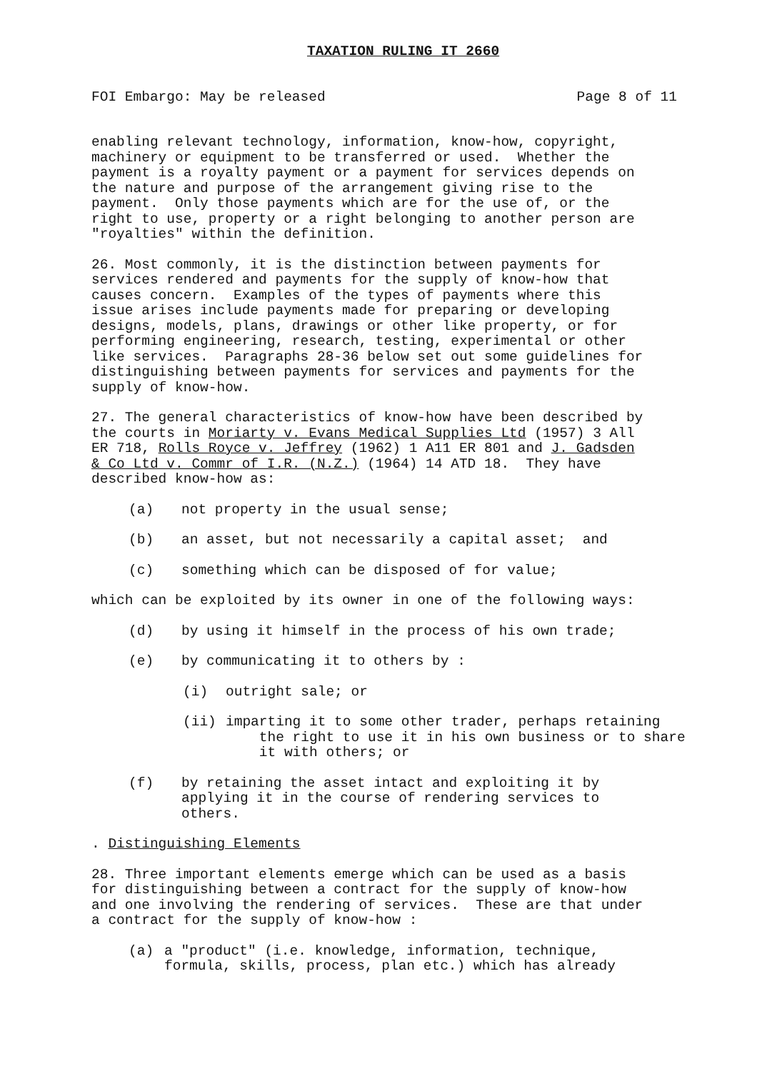TAXATION RULING IT 2660
FOI Embargo: May be released Page 8 of 11
enabling relevant technology, information, know-how, copyright, machinery or equipment to be transferred or used. Whether the payment is a royalty payment or a payment for services depends on the nature and purpose of the arrangement giving rise to the payment. Only those payments which are for the use of, or the right to use, property or a right belonging to another person are "royalties" within the definition.
26. Most commonly, it is the distinction between payments for services rendered and payments for the supply of know-how that causes concern. Examples of the types of payments where this issue arises include payments made for preparing or developing designs, models, plans, drawings or other like property, or for performing engineering, research, testing, experimental or other like services. Paragraphs 28-36 below set out some guidelines for distinguishing between payments for services and payments for the supply of know-how.
27. The general characteristics of know-how have been described by the courts in Moriarty v. Evans Medical Supplies Ltd (1957) 3 All ER 718, Rolls Royce v. Jeffrey (1962) 1 A11 ER 801 and J. Gadsden & Co Ltd v. Commr of I.R. (N.Z.) (1964) 14 ATD 18. They have described know-how as:
(a) not property in the usual sense;
(b) an asset, but not necessarily a capital asset; and
(c) something which can be disposed of for value;
which can be exploited by its owner in one of the following ways:
(d) by using it himself in the process of his own trade;
(e) by communicating it to others by :
(i) outright sale; or
(ii) imparting it to some other trader, perhaps retaining the right to use it in his own business or to share it with others; or
(f) by retaining the asset intact and exploiting it by applying it in the course of rendering services to others.
. Distinguishing Elements
28. Three important elements emerge which can be used as a basis for distinguishing between a contract for the supply of know-how and one involving the rendering of services. These are that under a contract for the supply of know-how :
(a) a "product" (i.e. knowledge, information, technique, formula, skills, process, plan etc.) which has already